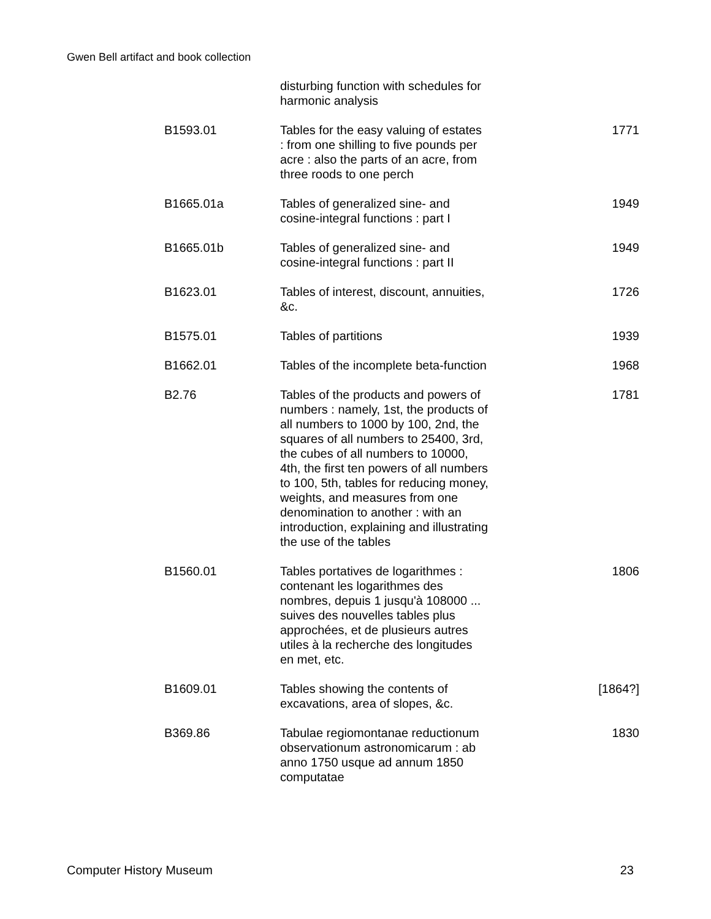Gwen Bell artifact and book collection
| | disturbing function with schedules for harmonic analysis | |
| B1593.01 | Tables for the easy valuing of estates : from one shilling to five pounds per acre : also the parts of an acre, from three roods to one perch | 1771 |
| B1665.01a | Tables of generalized sine- and cosine-integral functions : part I | 1949 |
| B1665.01b | Tables of generalized sine- and cosine-integral functions : part II | 1949 |
| B1623.01 | Tables of interest, discount, annuities, &c. | 1726 |
| B1575.01 | Tables of partitions | 1939 |
| B1662.01 | Tables of the incomplete beta-function | 1968 |
| B2.76 | Tables of the products and powers of numbers : namely, 1st, the products of all numbers to 1000 by 100, 2nd, the squares of all numbers to 25400, 3rd, the cubes of all numbers to 10000, 4th, the first ten powers of all numbers to 100, 5th, tables for reducing money, weights, and measures from one denomination to another : with an introduction, explaining and illustrating the use of the tables | 1781 |
| B1560.01 | Tables portatives de logarithmes : contenant les logarithmes des nombres, depuis 1 jusqu'à 108000 ... suives des nouvelles tables plus approchées, et de plusieurs autres utiles à la recherche des longitudes en met, etc. | 1806 |
| B1609.01 | Tables showing the contents of excavations, area of slopes, &c. | [1864?] |
| B369.86 | Tabulae regiomontanae reductionum observationum astronomicarum : ab anno 1750 usque ad annum 1850 computatae | 1830 |
Computer History Museum 23